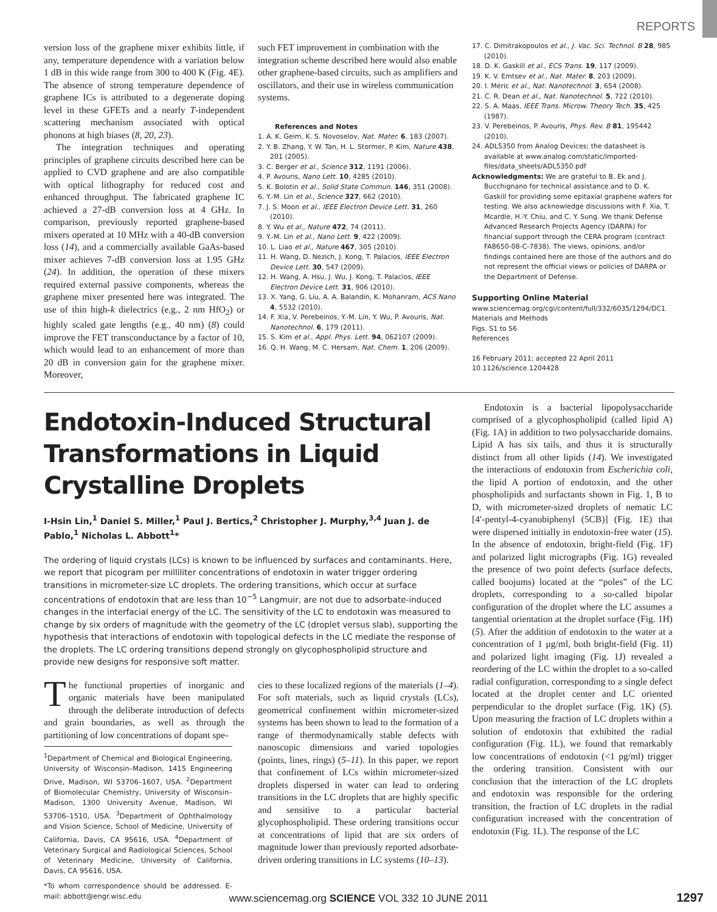REPORTS
version loss of the graphene mixer exhibits little, if any, temperature dependence with a variation below 1 dB in this wide range from 300 to 400 K (Fig. 4E). The absence of strong temperature dependence of graphene ICs is attributed to a degenerate doping level in these GFETs and a nearly T-independent scattering mechanism associated with optical phonons at high biases (8, 20, 23).
The integration techniques and operating principles of graphene circuits described here can be applied to CVD graphene and are also compatible with optical lithography for reduced cost and enhanced throughput. The fabricated graphene IC achieved a 27-dB conversion loss at 4 GHz. In comparison, previously reported graphene-based mixers operated at 10 MHz with a 40-dB conversion loss (14), and a commercially available GaAs-based mixer achieves 7-dB conversion loss at 1.95 GHz (24). In addition, the operation of these mixers required external passive components, whereas the graphene mixer presented here was integrated. The use of thin high-k dielectrics (e.g., 2 nm HfO<sub>2</sub>) or highly scaled gate lengths (e.g., 40 nm) (8) could improve the FET transconductance by a factor of 10, which would lead to an enhancement of more than 20 dB in conversion gain for the graphene mixer. Moreover,
such FET improvement in combination with the integration scheme described here would also enable other graphene-based circuits, such as amplifiers and oscillators, and their use in wireless communication systems.
References and Notes
1. A. K. Geim, K. S. Novoselov, Nat. Mater. 6, 183 (2007).
2. Y. B. Zhang, Y. W. Tan, H. L. Stormer, P. Kim, Nature 438, 201 (2005).
3. C. Berger et al., Science 312, 1191 (2006).
4. P. Avouris, Nano Lett. 10, 4285 (2010).
5. K. Bolotin et al., Solid State Commun. 146, 351 (2008).
6. Y.-M. Lin et al., Science 327, 662 (2010).
7. J. S. Moon et al., IEEE Electron Device Lett. 31, 260 (2010).
8. Y. Wu et al., Nature 472, 74 (2011).
9. Y.-M. Lin et al., Nano Lett. 9, 422 (2009).
10. L. Liao et al., Nature 467, 305 (2010).
11. H. Wang, D. Nezich, J. Kong, T. Palacios, IEEE Electron Device Lett. 30, 547 (2009).
12. H. Wang, A. Hsu, J. Wu, J. Kong, T. Palacios, IEEE Electron Device Lett. 31, 906 (2010).
13. X. Yang, G. Liu, A. A. Balandin, K. Mohanram, ACS Nano 4, 5532 (2010).
14. F. Xia, V. Perebeinos, Y.-M. Lin, Y. Wu, P. Avouris, Nat. Nanotechnol. 6, 179 (2011).
15. S. Kim et al., Appl. Phys. Lett. 94, 062107 (2009).
16. Q. H. Wang, M. C. Hersam, Nat. Chem. 1, 206 (2009).
17. C. Dimitrakopoulos et al., J. Vac. Sci. Technol. B 28, 985 (2010).
18. D. K. Gaskill et al., ECS Trans. 19, 117 (2009).
19. K. V. Emtsev et al., Nat. Mater. 8, 203 (2009).
20. I. Meric et al., Nat. Nanotechnol. 3, 654 (2008).
21. C. R. Dean et al., Nat. Nanotechnol. 5, 722 (2010).
22. S. A. Maas, IEEE Trans. Microw. Theory Tech. 35, 425 (1987).
23. V. Perebeinos, P. Avouris, Phys. Rev. B 81, 195442 (2010).
24. ADL5350 from Analog Devices; the datasheet is available at www.analog.com/static/imported-files/data_sheets/ADL5350.pdf
Acknowledgments: We are grateful to B. Ek and J. Bucchignano for technical assistance and to D. K. Gaskill for providing some epitaxial graphene wafers for testing. We also acknowledge discussions with F. Xia, T. Mcardle, H.-Y. Chiu, and C. Y. Sung. We thank Defense Advanced Research Projects Agency (DARPA) for financial support through the CERA program (contract FA8650-08-C-7838). The views, opinions, and/or findings contained here are those of the authors and do not represent the official views or policies of DARPA or the Department of Defense.
Supporting Online Material
www.sciencemag.org/cgi/content/full/332/6035/1294/DC1
Materials and Methods
Figs. S1 to S6
References
16 February 2011; accepted 22 April 2011
10.1126/science.1204428
Endotoxin-Induced Structural Transformations in Liquid Crystalline Droplets
I-Hsin Lin,<sup>1</sup> Daniel S. Miller,<sup>1</sup> Paul J. Bertics,<sup>2</sup> Christopher J. Murphy,<sup>3,4</sup> Juan J. de Pablo,<sup>1</sup> Nicholas L. Abbott<sup>1</sup>*
The ordering of liquid crystals (LCs) is known to be influenced by surfaces and contaminants. Here, we report that picogram per milliliter concentrations of endotoxin in water trigger ordering transitions in micrometer-size LC droplets. The ordering transitions, which occur at surface concentrations of endotoxin that are less than 10<sup>−5</sup> Langmuir, are not due to adsorbate-induced changes in the interfacial energy of the LC. The sensitivity of the LC to endotoxin was measured to change by six orders of magnitude with the geometry of the LC (droplet versus slab), supporting the hypothesis that interactions of endotoxin with topological defects in the LC mediate the response of the droplets. The LC ordering transitions depend strongly on glycophospholipid structure and provide new designs for responsive soft matter.
The functional properties of inorganic and organic materials have been manipulated through the deliberate introduction of defects and grain boundaries, as well as through the partitioning of low concentrations of dopant spe-
<sup>1</sup> Department of Chemical and Biological Engineering, University of Wisconsin–Madison, 1415 Engineering Drive, Madison, WI 53706–1607, USA. <sup>2</sup>Department of Biomolecular Chemistry, University of Wisconsin–Madison, 1300 University Avenue, Madison, WI 53706–1510, USA. <sup>3</sup>Department of Ophthalmology and Vision Science, School of Medicine, University of California, Davis, CA 95616, USA. <sup>4</sup>Department of Veterinary Surgical and Radiological Sciences, School of Veterinary Medicine, University of California, Davis, CA 95616, USA.
*To whom correspondence should be addressed. E-mail: abbott@engr.wisc.edu
cies to these localized regions of the materials (1–4). For soft materials, such as liquid crystals (LCs), geometrical confinement within micrometer-sized systems has been shown to lead to the formation of a range of thermodynamically stable defects with nanoscopic dimensions and varied topologies (points, lines, rings) (5–11). In this paper, we report that confinement of LCs within micrometer-sized droplets dispersed in water can lead to ordering transitions in the LC droplets that are highly specific and sensitive to a particular bacterial glycophospholipid. These ordering transitions occur at concentrations of lipid that are six orders of magnitude lower than previously reported adsorbate-driven ordering transitions in LC systems (10–13).
Endotoxin is a bacterial lipopolysaccharide comprised of a glycophospholipid (called lipid A) (Fig. 1A) in addition to two polysaccharide domains. Lipid A has six tails, and thus it is structurally distinct from all other lipids (14). We investigated the interactions of endotoxin from Escherichia coli, the lipid A portion of endotoxin, and the other phospholipids and surfactants shown in Fig. 1, B to D, with micrometer-sized droplets of nematic LC [4′-pentyl-4-cyanobiphenyl (5CB)] (Fig. 1E) that were dispersed initially in endotoxin-free water (15). In the absence of endotoxin, bright-field (Fig. 1F) and polarized light micrographs (Fig. 1G) revealed the presence of two point defects (surface defects, called boojums) located at the “poles” of the LC droplets, corresponding to a so-called bipolar configuration of the droplet where the LC assumes a tangential orientation at the droplet surface (Fig. 1H) (5). After the addition of endotoxin to the water at a concentration of 1 μg/ml, both bright-field (Fig. 1I) and polarized light imaging (Fig. 1J) revealed a reordering of the LC within the droplet to a so-called radial configuration, corresponding to a single defect located at the droplet center and LC oriented perpendicular to the droplet surface (Fig. 1K) (5). Upon measuring the fraction of LC droplets within a solution of endotoxin that exhibited the radial configuration (Fig. 1L), we found that remarkably low concentrations of endotoxin (<1 pg/ml) trigger the ordering transition. Consistent with our conclusion that the interaction of the LC droplets and endotoxin was responsible for the ordering transition, the fraction of LC droplets in the radial configuration increased with the concentration of endotoxin (Fig. 1L). The response of the LC
www.sciencemag.org SCIENCE VOL 332 10 JUNE 2011
1297